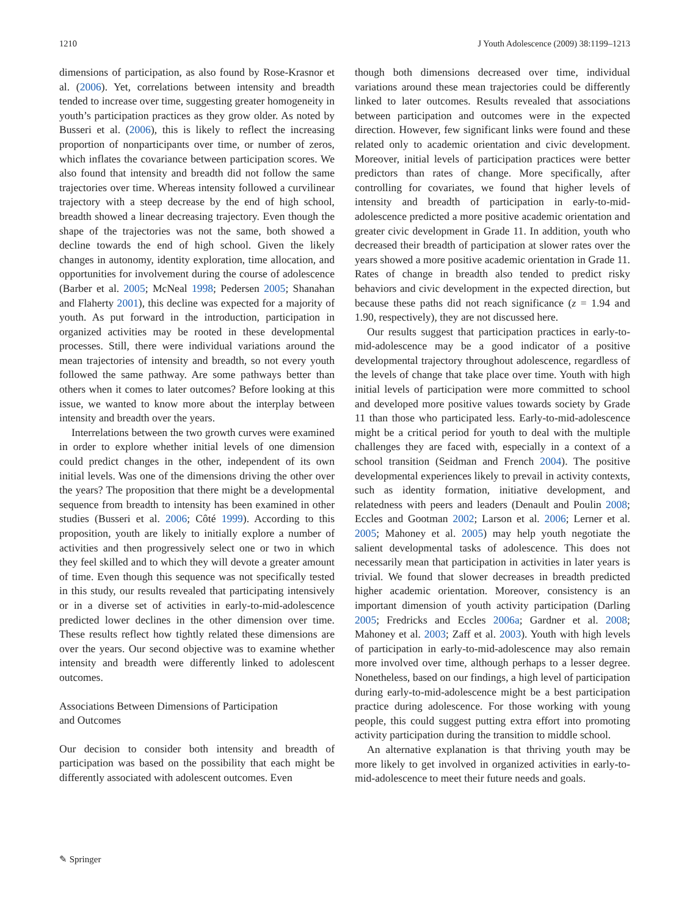1210 J Youth Adolescence (2009) 38:1199–1213
dimensions of participation, as also found by Rose-Krasnor et al. (2006). Yet, correlations between intensity and breadth tended to increase over time, suggesting greater homogeneity in youth’s participation practices as they grow older. As noted by Busseri et al. (2006), this is likely to reflect the increasing proportion of nonparticipants over time, or number of zeros, which inflates the covariance between participation scores. We also found that intensity and breadth did not follow the same trajectories over time. Whereas intensity followed a curvilinear trajectory with a steep decrease by the end of high school, breadth showed a linear decreasing trajectory. Even though the shape of the trajectories was not the same, both showed a decline towards the end of high school. Given the likely changes in autonomy, identity exploration, time allocation, and opportunities for involvement during the course of adolescence (Barber et al. 2005; McNeal 1998; Pedersen 2005; Shanahan and Flaherty 2001), this decline was expected for a majority of youth. As put forward in the introduction, participation in organized activities may be rooted in these developmental processes. Still, there were individual variations around the mean trajectories of intensity and breadth, so not every youth followed the same pathway. Are some pathways better than others when it comes to later outcomes? Before looking at this issue, we wanted to know more about the interplay between intensity and breadth over the years.
Interrelations between the two growth curves were examined in order to explore whether initial levels of one dimension could predict changes in the other, independent of its own initial levels. Was one of the dimensions driving the other over the years? The proposition that there might be a developmental sequence from breadth to intensity has been examined in other studies (Busseri et al. 2006; Côté 1999). According to this proposition, youth are likely to initially explore a number of activities and then progressively select one or two in which they feel skilled and to which they will devote a greater amount of time. Even though this sequence was not specifically tested in this study, our results revealed that participating intensively or in a diverse set of activities in early-to-mid-adolescence predicted lower declines in the other dimension over time. These results reflect how tightly related these dimensions are over the years. Our second objective was to examine whether intensity and breadth were differently linked to adolescent outcomes.
Associations Between Dimensions of Participation
and Outcomes
Our decision to consider both intensity and breadth of participation was based on the possibility that each might be differently associated with adolescent outcomes. Even
though both dimensions decreased over time, individual variations around these mean trajectories could be differently linked to later outcomes. Results revealed that associations between participation and outcomes were in the expected direction. However, few significant links were found and these related only to academic orientation and civic development. Moreover, initial levels of participation practices were better predictors than rates of change. More specifically, after controlling for covariates, we found that higher levels of intensity and breadth of participation in early-to-mid-adolescence predicted a more positive academic orientation and greater civic development in Grade 11. In addition, youth who decreased their breadth of participation at slower rates over the years showed a more positive academic orientation in Grade 11. Rates of change in breadth also tended to predict risky behaviors and civic development in the expected direction, but because these paths did not reach significance (z = 1.94 and 1.90, respectively), they are not discussed here.
Our results suggest that participation practices in early-to-mid-adolescence may be a good indicator of a positive developmental trajectory throughout adolescence, regardless of the levels of change that take place over time. Youth with high initial levels of participation were more committed to school and developed more positive values towards society by Grade 11 than those who participated less. Early-to-mid-adolescence might be a critical period for youth to deal with the multiple challenges they are faced with, especially in a context of a school transition (Seidman and French 2004). The positive developmental experiences likely to prevail in activity contexts, such as identity formation, initiative development, and relatedness with peers and leaders (Denault and Poulin 2008; Eccles and Gootman 2002; Larson et al. 2006; Lerner et al. 2005; Mahoney et al. 2005) may help youth negotiate the salient developmental tasks of adolescence. This does not necessarily mean that participation in activities in later years is trivial. We found that slower decreases in breadth predicted higher academic orientation. Moreover, consistency is an important dimension of youth activity participation (Darling 2005; Fredricks and Eccles 2006a; Gardner et al. 2008; Mahoney et al. 2003; Zaff et al. 2003). Youth with high levels of participation in early-to-mid-adolescence may also remain more involved over time, although perhaps to a lesser degree. Nonetheless, based on our findings, a high level of participation during early-to-mid-adolescence might be a best participation practice during adolescence. For those working with young people, this could suggest putting extra effort into promoting activity participation during the transition to middle school.
An alternative explanation is that thriving youth may be more likely to get involved in organized activities in early-to-mid-adolescence to meet their future needs and goals.
✎ Springer